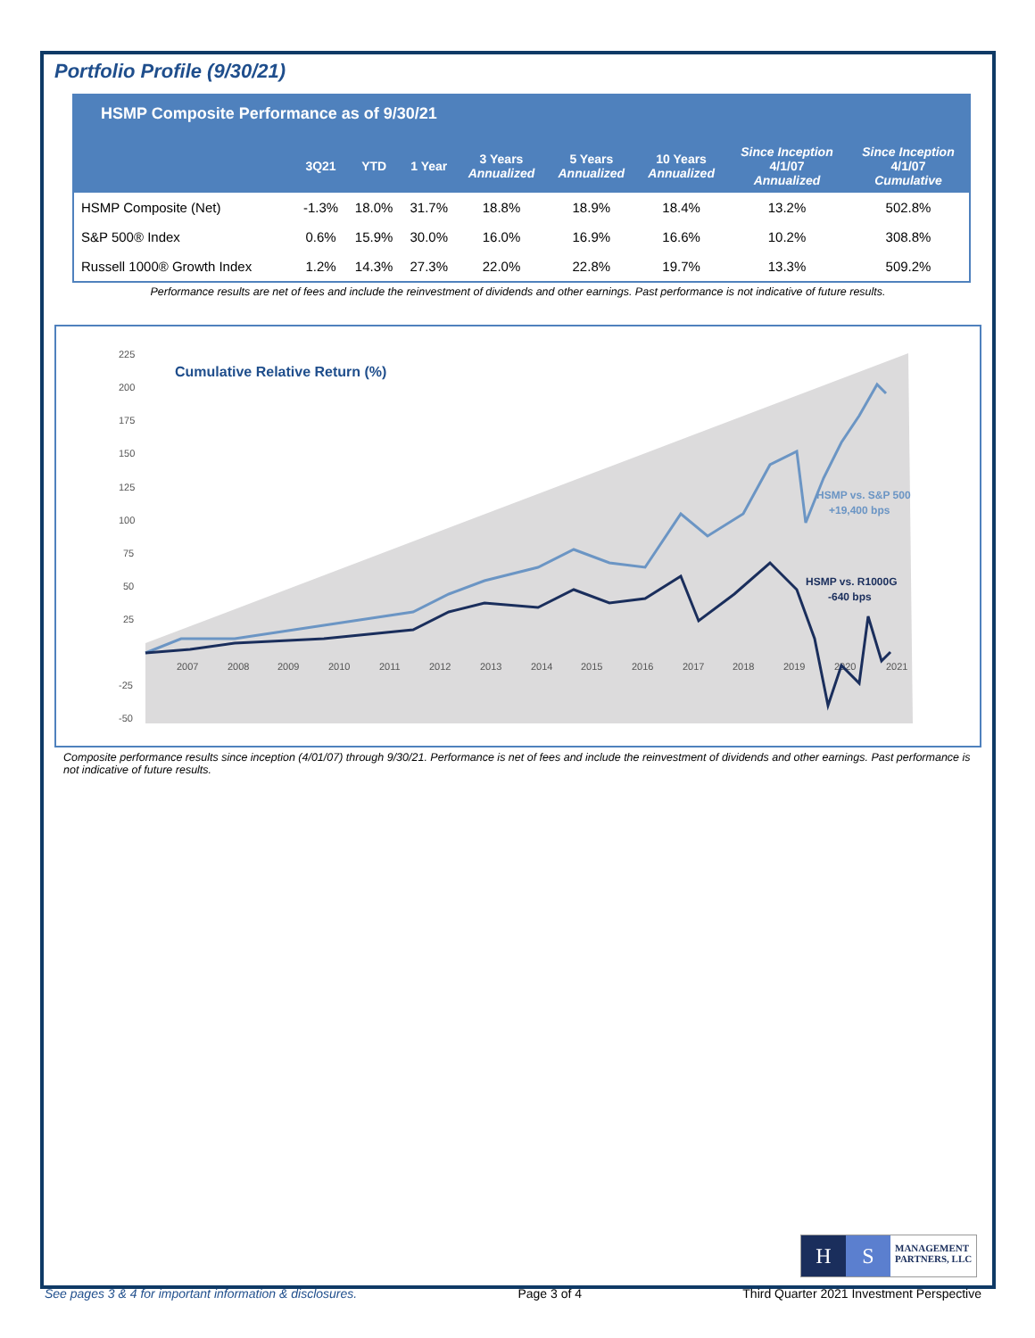Portfolio Profile (9/30/21)
HSMP Composite Performance as of 9/30/21
| | 3Q21 | YTD | 1 Year | 3 Years Annualized | 5 Years Annualized | 10 Years Annualized | Since Inception 4/1/07 Annualized | Since Inception 4/1/07 Cumulative |
| --- | --- | --- | --- | --- | --- | --- | --- | --- |
| HSMP Composite (Net) | -1.3% | 18.0% | 31.7% | 18.8% | 18.9% | 18.4% | 13.2% | 502.8% |
| S&P 500® Index | 0.6% | 15.9% | 30.0% | 16.0% | 16.9% | 16.6% | 10.2% | 308.8% |
| Russell 1000® Growth Index | 1.2% | 14.3% | 27.3% | 22.0% | 22.8% | 19.7% | 13.3% | 509.2% |
Performance results are net of fees and include the reinvestment of dividends and other earnings. Past performance is not indicative of future results.
225
200
175
150
125
100
75
50
25
-25
-50
2007
2008
2009
2010
2011
2012
2013
2014
2015
2016
2017
2018
2019
2020
2021
Cumulative Relative Return (%)
HSMP vs. S&P 500
+19,400 bps
HSMP vs. R1000G
-640 bps
Composite performance results since inception (4/01/07) through 9/30/21. Performance is net of fees and include the reinvestment of dividends and other earnings. Past performance is not indicative of future results.
H S MANAGEMENT
PARTNERS, LLC
See pages 3 & 4 for important information & disclosures. Page 3 of 4 Third Quarter 2021 Investment Perspective